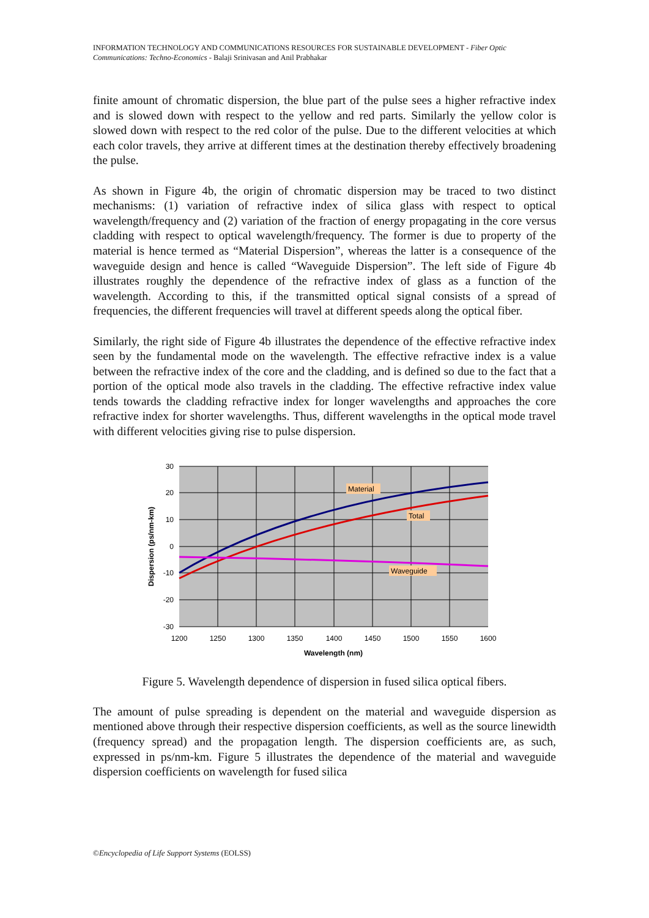INFORMATION TECHNOLOGY AND COMMUNICATIONS RESOURCES FOR SUSTAINABLE DEVELOPMENT - Fiber Optic Communications: Techno-Economics - Balaji Srinivasan and Anil Prabhakar
finite amount of chromatic dispersion, the blue part of the pulse sees a higher refractive index and is slowed down with respect to the yellow and red parts. Similarly the yellow color is slowed down with respect to the red color of the pulse. Due to the different velocities at which each color travels, they arrive at different times at the destination thereby effectively broadening the pulse.
As shown in Figure 4b, the origin of chromatic dispersion may be traced to two distinct mechanisms: (1) variation of refractive index of silica glass with respect to optical wavelength/frequency and (2) variation of the fraction of energy propagating in the core versus cladding with respect to optical wavelength/frequency. The former is due to property of the material is hence termed as “Material Dispersion”, whereas the latter is a consequence of the waveguide design and hence is called “Waveguide Dispersion”. The left side of Figure 4b illustrates roughly the dependence of the refractive index of glass as a function of the wavelength. According to this, if the transmitted optical signal consists of a spread of frequencies, the different frequencies will travel at different speeds along the optical fiber.
Similarly, the right side of Figure 4b illustrates the dependence of the effective refractive index seen by the fundamental mode on the wavelength. The effective refractive index is a value between the refractive index of the core and the cladding, and is defined so due to the fact that a portion of the optical mode also travels in the cladding. The effective refractive index value tends towards the cladding refractive index for longer wavelengths and approaches the core refractive index for shorter wavelengths. Thus, different wavelengths in the optical mode travel with different velocities giving rise to pulse dispersion.
Material
Total
Waveguide
30
20
10
0
-10
-20
-30
1200
1250
1300
1350
1400
1450
1500
1550
1600
Wavelength (nm)
Dispersion (ps/nm-km)
Figure 5. Wavelength dependence of dispersion in fused silica optical fibers.
The amount of pulse spreading is dependent on the material and waveguide dispersion as mentioned above through their respective dispersion coefficients, as well as the source linewidth (frequency spread) and the propagation length. The dispersion coefficients are, as such, expressed in ps/nm-km. Figure 5 illustrates the dependence of the material and waveguide dispersion coefficients on wavelength for fused silica
©Encyclopedia of Life Support Systems (EOLSS)